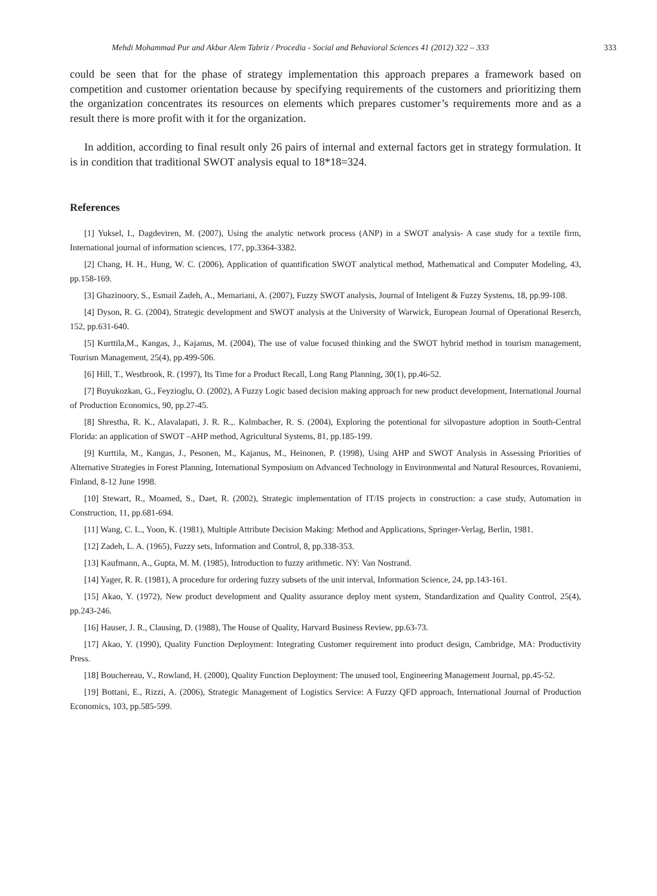Mehdi Mohammad Pur and Akbar Alem Tabriz / Procedia - Social and Behavioral Sciences 41 (2012) 322 – 333 333
could be seen that for the phase of strategy implementation this approach prepares a framework based on competition and customer orientation because by specifying requirements of the customers and prioritizing them the organization concentrates its resources on elements which prepares customer’s requirements more and as a result there is more profit with it for the organization.
In addition, according to final result only 26 pairs of internal and external factors get in strategy formulation. It is in condition that traditional SWOT analysis equal to 18*18=324.
References
[1] Yuksel, I., Dagdeviren, M. (2007), Using the analytic network process (ANP) in a SWOT analysis- A case study for a textile firm, International journal of information sciences, 177, pp.3364-3382.
[2] Chang, H. H., Hung, W. C. (2006), Application of quantification SWOT analytical method, Mathematical and Computer Modeling, 43, pp.158-169.
[3] Ghazinoory, S., Esmail Zadeh, A., Memariani, A. (2007), Fuzzy SWOT analysis, Journal of Inteligent & Fuzzy Systems, 18, pp.99-108.
[4] Dyson, R. G. (2004), Strategic development and SWOT analysis at the University of Warwick, European Journal of Operational Reserch, 152, pp.631-640.
[5] Kurttila,M., Kangas, J., Kajanus, M. (2004), The use of value focused thinking and the SWOT hybrid method in tourism management, Tourism Management, 25(4), pp.499-506.
[6] Hill, T., Westbrook, R. (1997), Its Time for a Product Recall, Long Rang Planning, 30(1), pp.46-52.
[7] Buyukozkan, G., Feyzioglu, O. (2002), A Fuzzy Logic based decision making approach for new product development, International Journal of Production Economics, 90, pp.27-45.
[8] Shrestha, R. K., Alavalapati, J. R. R.,. Kalmbacher, R. S. (2004), Exploring the potentional for silvopasture adoption in South-Central Florida: an application of SWOT –AHP method, Agricultural Systems, 81, pp.185-199.
[9] Kurttila, M., Kangas, J., Pesonen, M., Kajanus, M., Heinonen, P. (1998), Using AHP and SWOT Analysis in Assessing Priorities of Alternative Strategies in Forest Planning, International Symposium on Advanced Technology in Environmental and Natural Resources, Rovaniemi, Finland, 8-12 June 1998.
[10] Stewart, R., Moamed, S., Daet, R. (2002), Strategic implementation of IT/IS projects in construction: a case study, Automation in Construction, 11, pp.681-694.
[11] Wang, C. L., Yoon, K. (1981), Multiple Attribute Decision Making: Method and Applications, Springer-Verlag, Berlin, 1981.
[12] Zadeh, L. A. (1965), Fuzzy sets, Information and Control, 8, pp.338-353.
[13] Kaufmann, A., Gupta, M. M. (1985), Introduction to fuzzy arithmetic. NY: Van Nostrand.
[14] Yager, R. R. (1981), A procedure for ordering fuzzy subsets of the unit interval, Information Science, 24, pp.143-161.
[15] Akao, Y. (1972), New product development and Quality assurance deploy ment system, Standardization and Quality Control, 25(4), pp.243-246.
[16] Hauser, J. R., Clausing, D. (1988), The House of Quality, Harvard Business Review, pp.63-73.
[17] Akao, Y. (1990), Quality Function Deployment: Integrating Customer requirement into product design, Cambridge, MA: Productivity Press.
[18] Bouchereau, V., Rowland, H. (2000), Quality Function Deployment: The unused tool, Engineering Management Journal, pp.45-52.
[19] Bottani, E., Rizzi, A. (2006), Strategic Management of Logistics Service: A Fuzzy QFD approach, International Journal of Production Economics, 103, pp.585-599.